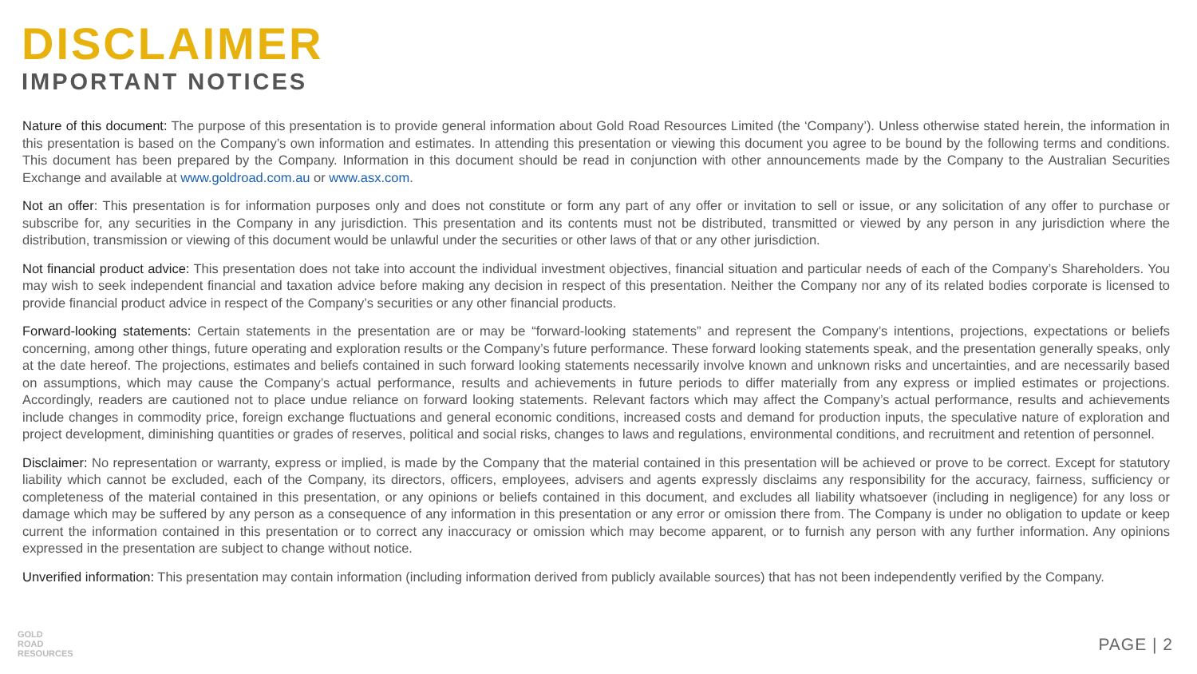DISCLAIMER
IMPORTANT NOTICES
Nature of this document: The purpose of this presentation is to provide general information about Gold Road Resources Limited (the ‘Company’). Unless otherwise stated herein, the information in this presentation is based on the Company’s own information and estimates. In attending this presentation or viewing this document you agree to be bound by the following terms and conditions. This document has been prepared by the Company. Information in this document should be read in conjunction with other announcements made by the Company to the Australian Securities Exchange and available at www.goldroad.com.au or www.asx.com.
Not an offer: This presentation is for information purposes only and does not constitute or form any part of any offer or invitation to sell or issue, or any solicitation of any offer to purchase or subscribe for, any securities in the Company in any jurisdiction. This presentation and its contents must not be distributed, transmitted or viewed by any person in any jurisdiction where the distribution, transmission or viewing of this document would be unlawful under the securities or other laws of that or any other jurisdiction.
Not financial product advice: This presentation does not take into account the individual investment objectives, financial situation and particular needs of each of the Company’s Shareholders. You may wish to seek independent financial and taxation advice before making any decision in respect of this presentation. Neither the Company nor any of its related bodies corporate is licensed to provide financial product advice in respect of the Company’s securities or any other financial products.
Forward-looking statements: Certain statements in the presentation are or may be “forward-looking statements” and represent the Company’s intentions, projections, expectations or beliefs concerning, among other things, future operating and exploration results or the Company’s future performance. These forward looking statements speak, and the presentation generally speaks, only at the date hereof. The projections, estimates and beliefs contained in such forward looking statements necessarily involve known and unknown risks and uncertainties, and are necessarily based on assumptions, which may cause the Company’s actual performance, results and achievements in future periods to differ materially from any express or implied estimates or projections. Accordingly, readers are cautioned not to place undue reliance on forward looking statements. Relevant factors which may affect the Company’s actual performance, results and achievements include changes in commodity price, foreign exchange fluctuations and general economic conditions, increased costs and demand for production inputs, the speculative nature of exploration and project development, diminishing quantities or grades of reserves, political and social risks, changes to laws and regulations, environmental conditions, and recruitment and retention of personnel.
Disclaimer: No representation or warranty, express or implied, is made by the Company that the material contained in this presentation will be achieved or prove to be correct. Except for statutory liability which cannot be excluded, each of the Company, its directors, officers, employees, advisers and agents expressly disclaims any responsibility for the accuracy, fairness, sufficiency or completeness of the material contained in this presentation, or any opinions or beliefs contained in this document, and excludes all liability whatsoever (including in negligence) for any loss or damage which may be suffered by any person as a consequence of any information in this presentation or any error or omission there from. The Company is under no obligation to update or keep current the information contained in this presentation or to correct any inaccuracy or omission which may become apparent, or to furnish any person with any further information. Any opinions expressed in the presentation are subject to change without notice.
Unverified information: This presentation may contain information (including information derived from publicly available sources) that has not been independently verified by the Company.
GOLD
ROAD
RESOURCES
PAGE | 2